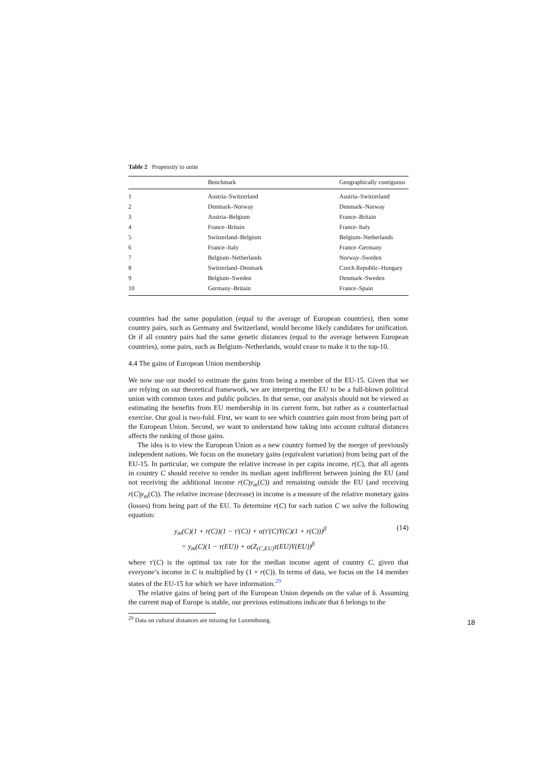Table 2 Propensity to unite
| | Benchmark | Geographically contiguous |
| --- | --- | --- |
| 1 | Austria–Switzerland | Austria–Switzerland |
| 2 | Denmark–Norway | Denmark–Norway |
| 3 | Austria–Belgium | France–Britain |
| 4 | France–Britain | France–Italy |
| 5 | Switzerland–Belgium | Belgium–Netherlands |
| 6 | France–Italy | France–Germany |
| 7 | Belgium–Netherlands | Norway–Sweden |
| 8 | Switzerland–Denmark | Czech Republic–Hungary |
| 9 | Belgium–Sweden | Denmark–Sweden |
| 10 | Germany–Britain | France–Spain |
countries had the same population (equal to the average of European countries), then some country pairs, such as Germany and Switzerland, would become likely candidates for unification. Or if all country pairs had the same genetic distances (equal to the average between European countries), some pairs, such as Belgium–Netherlands, would cease to make it to the top-10.
4.4 The gains of European Union membership
We now use our model to estimate the gains from being a member of the EU-15. Given that we are relying on our theoretical framework, we are interpreting the EU to be a full-blown political union with common taxes and public policies. In that sense, our analysis should not be viewed as estimating the benefits from EU membership in its current form, but rather as a counterfactual exercise. Our goal is two-fold. First, we want to see which countries gain most from being part of the European Union. Second, we want to understand how taking into account cultural distances affects the ranking of those gains.
The idea is to view the European Union as a new country formed by the merger of previously independent nations. We focus on the monetary gains (equivalent variation) from being part of the EU-15. In particular, we compute the relative increase in per capita income, r(C), that all agents in country C should receive to render its median agent indifferent between joining the EU (and not receiving the additional income r(C)y<sub>m</sub>(C)) and remaining outside the EU (and receiving r(C)y<sub>m</sub>(C)). The relative increase (decrease) in income is a measure of the relative monetary gains (losses) from being part of the EU. To determine r(C) for each nation C we solve the following equation:
y<sub>m</sub>(C)(1 + r(C))(1 − τ′(C)) + α(τ′(C)Y(C)(1 + r(C)))<sup>β</sup>
= y<sub>m</sub>(C)(1 − τ(EU)) + α(Z<sub>(C,EU)</sub>τ(EU)Y(EU))<sup>β</sup>
(14)
where τ′(C) is the optimal tax rate for the median income agent of country C, given that everyone’s income in C is multiplied by (1 + r(C)). In terms of data, we focus on the 14 member states of the EU-15 for which we have information.<sup>29</sup>
The relative gains of being part of the European Union depends on the value of δ. Assuming the current map of Europe is stable, our previous estimations indicate that δ belongs to the
<sup>29</sup> Data on cultural distances are missing for Luxembourg.
18